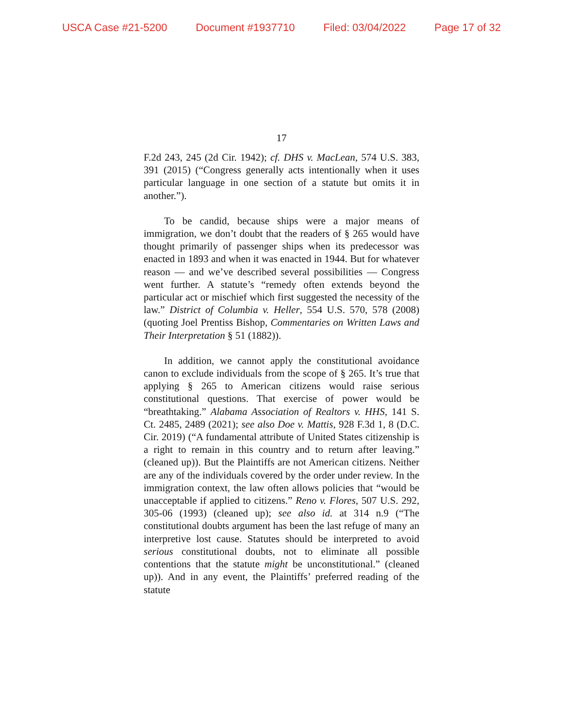USCA Case #21-5200 Document #1937710 Filed: 03/04/2022 Page 17 of 32
17
F.2d 243, 245 (2d Cir. 1942); cf. DHS v. MacLean, 574 U.S. 383, 391 (2015) (“Congress generally acts intentionally when it uses particular language in one section of a statute but omits it in another.”).
To be candid, because ships were a major means of immigration, we don’t doubt that the readers of § 265 would have thought primarily of passenger ships when its predecessor was enacted in 1893 and when it was enacted in 1944. But for whatever reason — and we’ve described several possibilities — Congress went further. A statute’s “remedy often extends beyond the particular act or mischief which first suggested the necessity of the law.” District of Columbia v. Heller, 554 U.S. 570, 578 (2008) (quoting Joel Prentiss Bishop, Commentaries on Written Laws and Their Interpretation § 51 (1882)).
In addition, we cannot apply the constitutional avoidance canon to exclude individuals from the scope of § 265. It’s true that applying § 265 to American citizens would raise serious constitutional questions. That exercise of power would be “breathtaking.” Alabama Association of Realtors v. HHS, 141 S. Ct. 2485, 2489 (2021); see also Doe v. Mattis, 928 F.3d 1, 8 (D.C. Cir. 2019) (“A fundamental attribute of United States citizenship is a right to remain in this country and to return after leaving.” (cleaned up)). But the Plaintiffs are not American citizens. Neither are any of the individuals covered by the order under review. In the immigration context, the law often allows policies that “would be unacceptable if applied to citizens.” Reno v. Flores, 507 U.S. 292, 305-06 (1993) (cleaned up); see also id. at 314 n.9 (“The constitutional doubts argument has been the last refuge of many an interpretive lost cause. Statutes should be interpreted to avoid serious constitutional doubts, not to eliminate all possible contentions that the statute might be unconstitutional.” (cleaned up)). And in any event, the Plaintiffs’ preferred reading of the statute